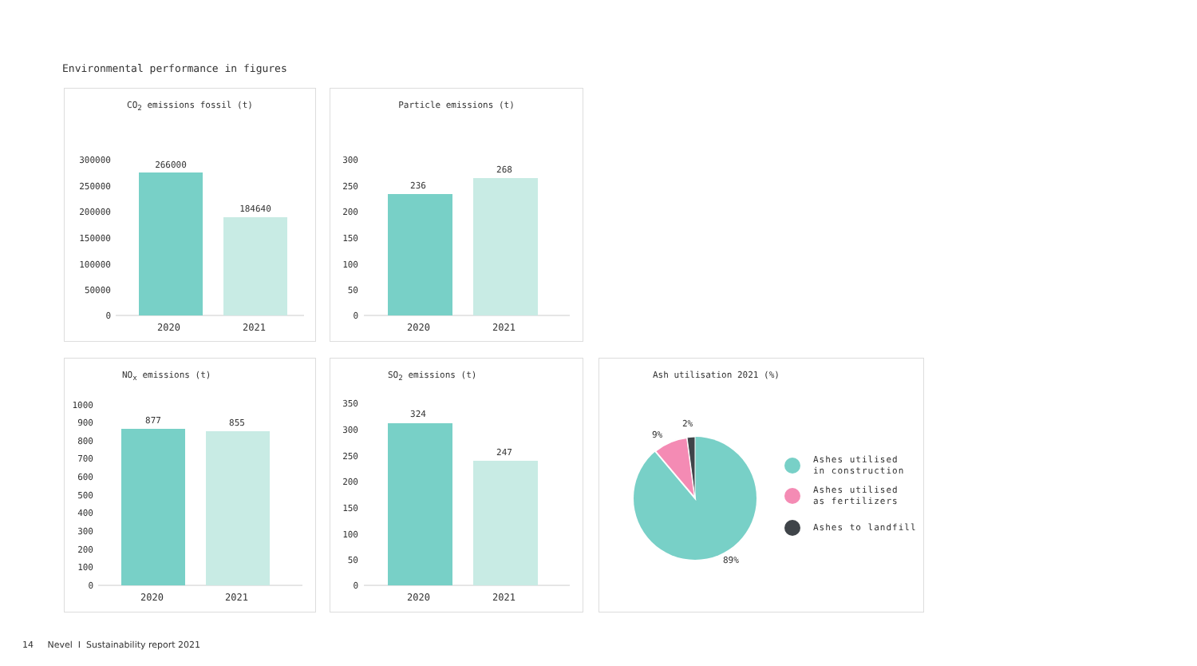Environmental performance in figures
CO<sub>2</sub> emissions fossil (t)
300000
250000
200000
150000
100000
50000
0
266000
184640
2020 2021
Particle emissions (t)
300
250
200
150
100
50
0
236
268
2020 2021
NO<sub>x</sub> emissions (t)
1000
900
800
700
600
500
400
300
200
100
0
877
855
2020 2021
SO<sub>2</sub> emissions (t)
350
300
250
200
150
100
50
0
324
247
2020 2021
Ash utilisation 2021 (%)
9%
2%
89%
Ashes utilised
in construction
Ashes utilised
as fertilizers
Ashes to landfill
14 Nevel I Sustainability report 2021